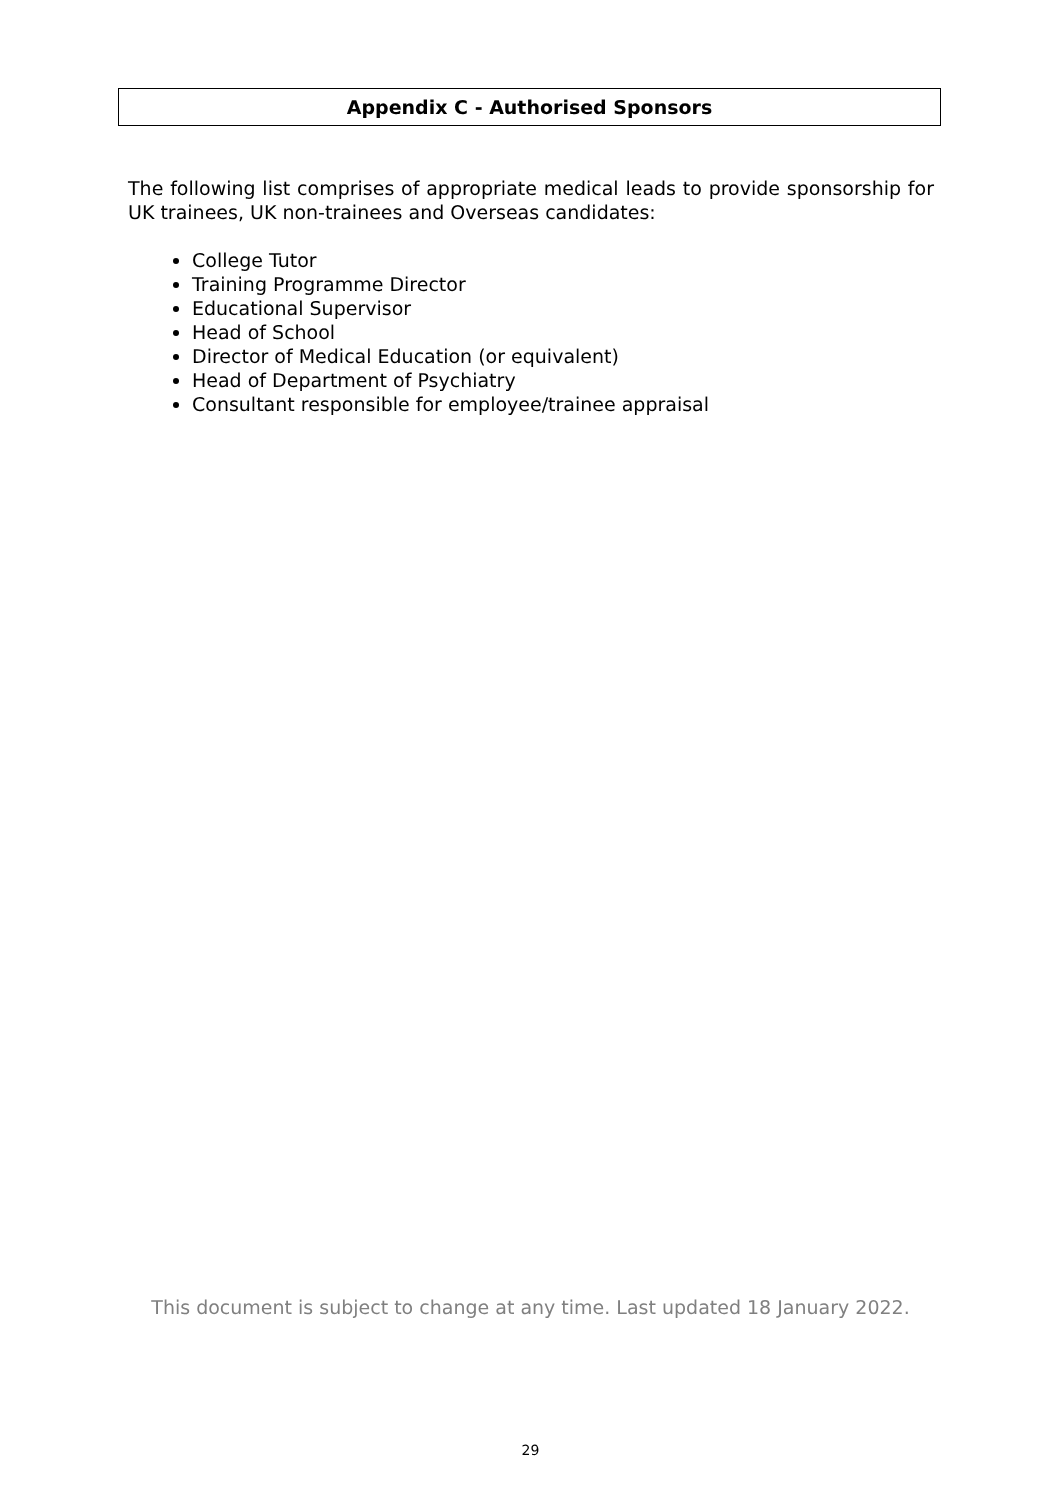Appendix C - Authorised Sponsors
The following list comprises of appropriate medical leads to provide sponsorship for UK trainees, UK non-trainees and Overseas candidates:
College Tutor
Training Programme Director
Educational Supervisor
Head of School
Director of Medical Education (or equivalent)
Head of Department of Psychiatry
Consultant responsible for employee/trainee appraisal
This document is subject to change at any time. Last updated 18 January 2022.
29